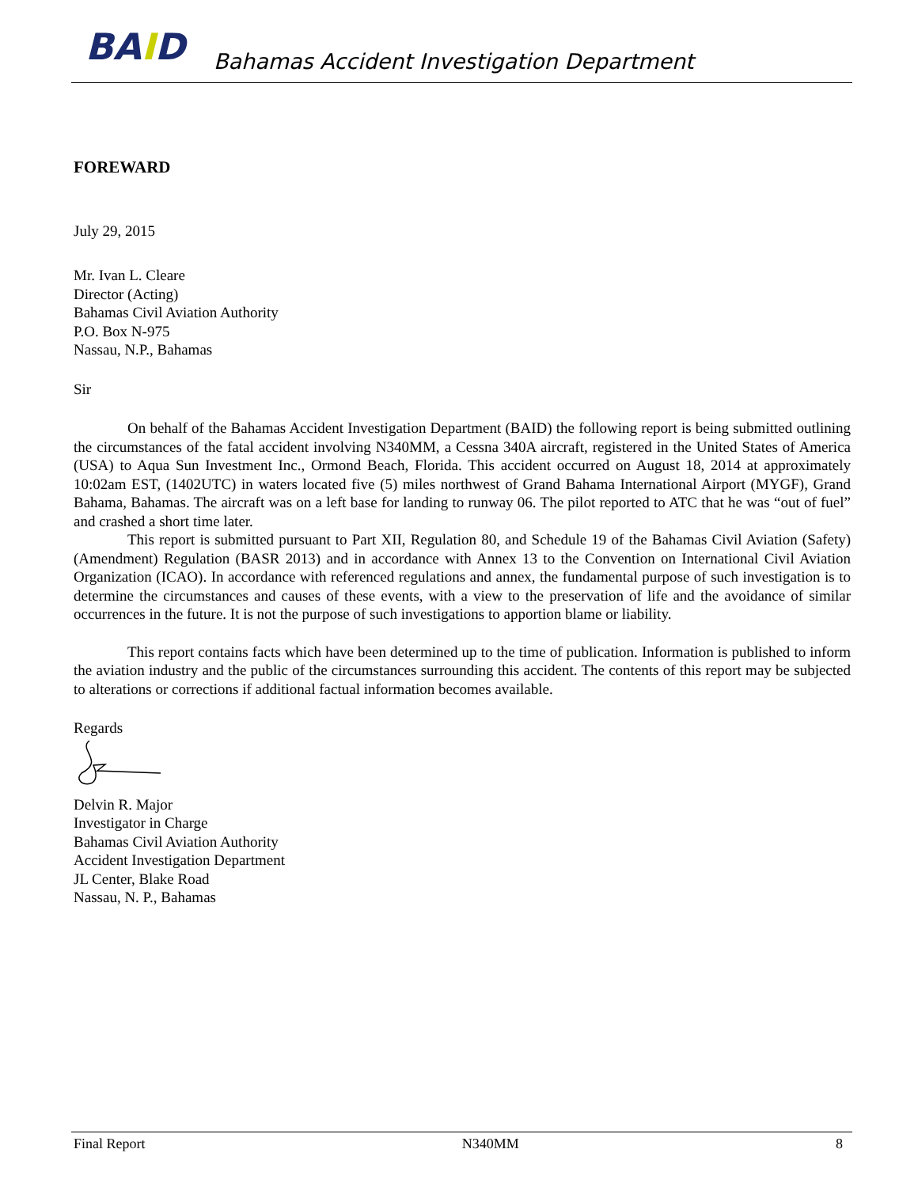BAID
Bahamas Accident Investigation Department
FOREWARD
July 29, 2015
Mr. Ivan L. Cleare
Director (Acting)
Bahamas Civil Aviation Authority
P.O. Box N-975
Nassau, N.P., Bahamas
Sir
On behalf of the Bahamas Accident Investigation Department (BAID) the following report is being submitted outlining the circumstances of the fatal accident involving N340MM, a Cessna 340A aircraft, registered in the United States of America (USA) to Aqua Sun Investment Inc., Ormond Beach, Florida. This accident occurred on August 18, 2014 at approximately 10:02am EST, (1402UTC) in waters located five (5) miles northwest of Grand Bahama International Airport (MYGF), Grand Bahama, Bahamas. The aircraft was on a left base for landing to runway 06. The pilot reported to ATC that he was “out of fuel” and crashed a short time later.
This report is submitted pursuant to Part XII, Regulation 80, and Schedule 19 of the Bahamas Civil Aviation (Safety)(Amendment) Regulation (BASR 2013) and in accordance with Annex 13 to the Convention on International Civil Aviation Organization (ICAO). In accordance with referenced regulations and annex, the fundamental purpose of such investigation is to determine the circumstances and causes of these events, with a view to the preservation of life and the avoidance of similar occurrences in the future. It is not the purpose of such investigations to apportion blame or liability.
This report contains facts which have been determined up to the time of publication. Information is published to inform the aviation industry and the public of the circumstances surrounding this accident. The contents of this report may be subjected to alterations or corrections if additional factual information becomes available.
Regards
Delvin R. Major
Investigator in Charge
Bahamas Civil Aviation Authority
Accident Investigation Department
JL Center, Blake Road
Nassau, N. P., Bahamas
Final Report N340MM 8